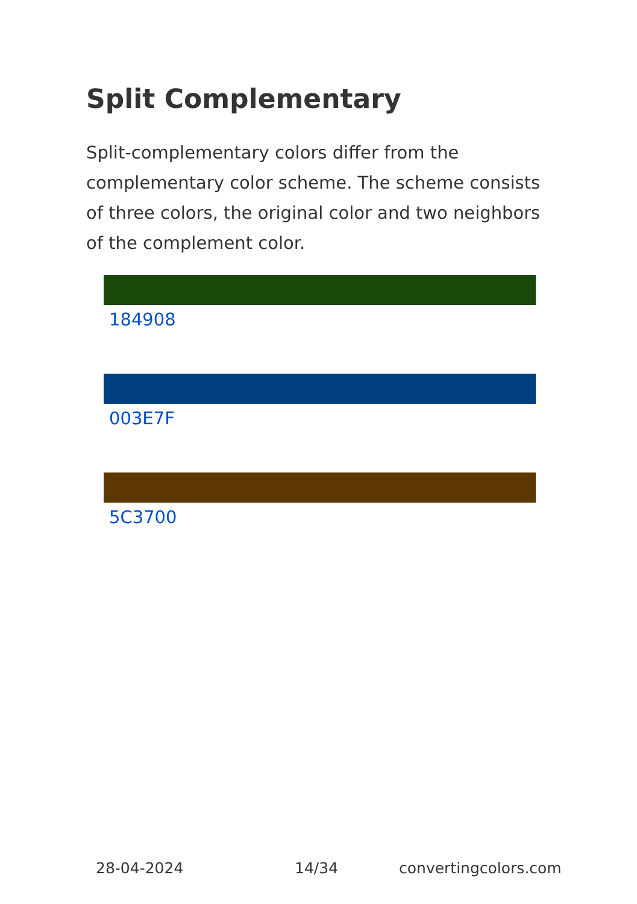Split Complementary
Split-complementary colors differ from the complementary color scheme. The scheme consists of three colors, the original color and two neighbors of the complement color.
184908
003E7F
5C3700
28-04-2024 14/34 convertingcolors.com